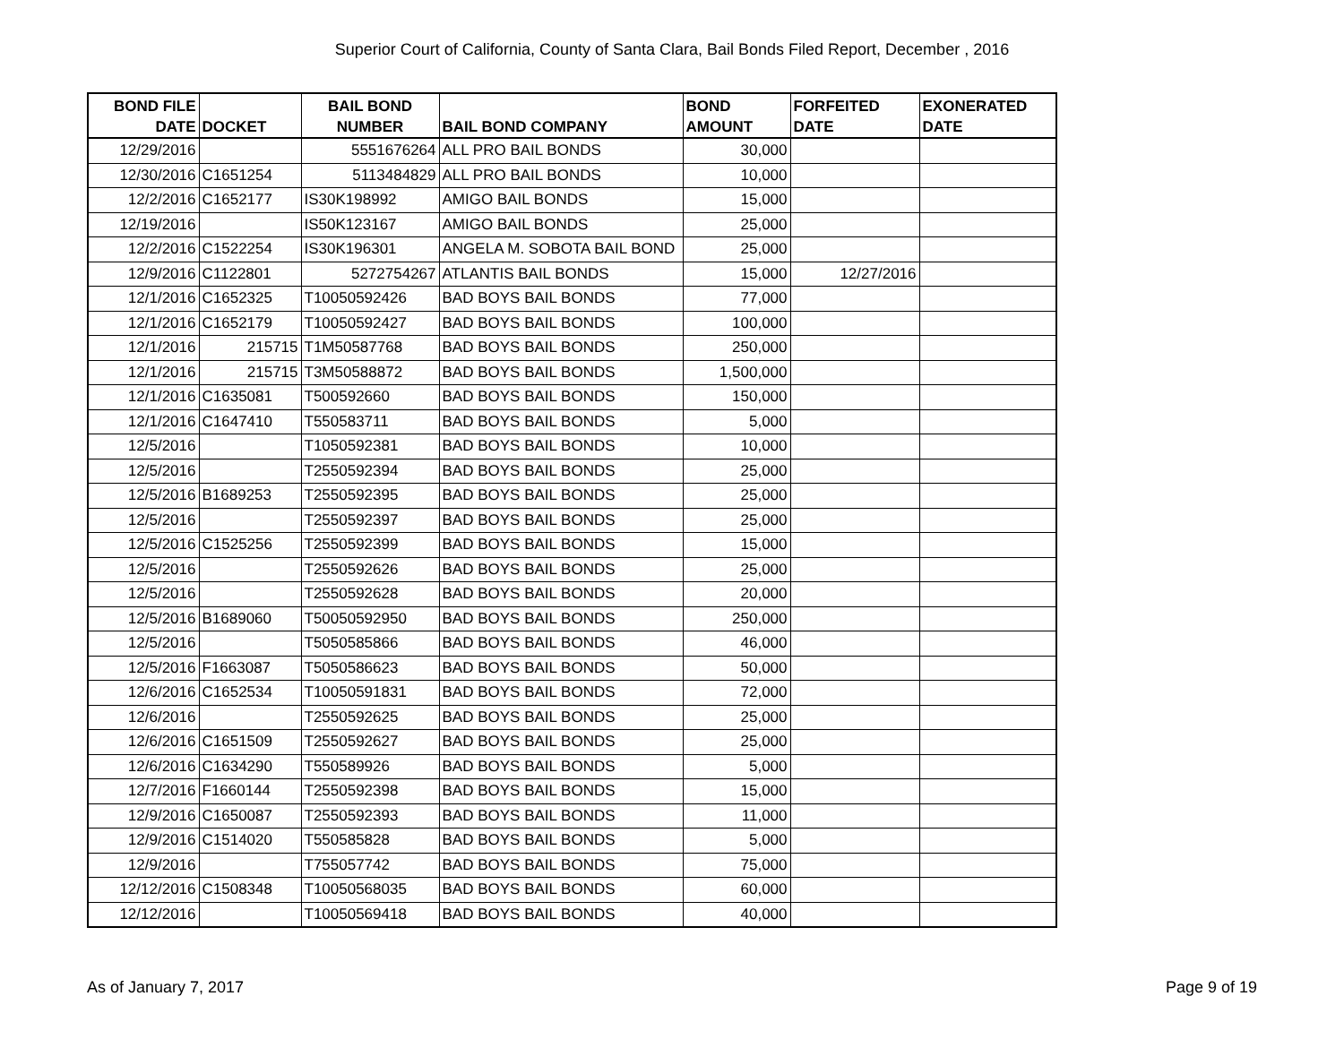Superior Court of California, County of Santa Clara, Bail Bonds Filed Report, December , 2016
| BOND FILE DATE | DOCKET | BAIL BOND NUMBER | BAIL BOND COMPANY | BOND AMOUNT | FORFEITED DATE | EXONERATED DATE |
| --- | --- | --- | --- | --- | --- | --- |
| 12/29/2016 | | 5551676264 | ALL PRO BAIL BONDS | 30,000 | | |
| 12/30/2016 | C1651254 | 5113484829 | ALL PRO BAIL BONDS | 10,000 | | |
| 12/2/2016 | C1652177 | IS30K198992 | AMIGO BAIL BONDS | 15,000 | | |
| 12/19/2016 | | IS50K123167 | AMIGO BAIL BONDS | 25,000 | | |
| 12/2/2016 | C1522254 | IS30K196301 | ANGELA M. SOBOTA BAIL BOND | 25,000 | | |
| 12/9/2016 | C1122801 | 5272754267 | ATLANTIS BAIL BONDS | 15,000 | 12/27/2016 | |
| 12/1/2016 | C1652325 | T10050592426 | BAD BOYS BAIL BONDS | 77,000 | | |
| 12/1/2016 | C1652179 | T10050592427 | BAD BOYS BAIL BONDS | 100,000 | | |
| 12/1/2016 | 215715 | T1M50587768 | BAD BOYS BAIL BONDS | 250,000 | | |
| 12/1/2016 | 215715 | T3M50588872 | BAD BOYS BAIL BONDS | 1,500,000 | | |
| 12/1/2016 | C1635081 | T500592660 | BAD BOYS BAIL BONDS | 150,000 | | |
| 12/1/2016 | C1647410 | T550583711 | BAD BOYS BAIL BONDS | 5,000 | | |
| 12/5/2016 | | T1050592381 | BAD BOYS BAIL BONDS | 10,000 | | |
| 12/5/2016 | | T2550592394 | BAD BOYS BAIL BONDS | 25,000 | | |
| 12/5/2016 | B1689253 | T2550592395 | BAD BOYS BAIL BONDS | 25,000 | | |
| 12/5/2016 | | T2550592397 | BAD BOYS BAIL BONDS | 25,000 | | |
| 12/5/2016 | C1525256 | T2550592399 | BAD BOYS BAIL BONDS | 15,000 | | |
| 12/5/2016 | | T2550592626 | BAD BOYS BAIL BONDS | 25,000 | | |
| 12/5/2016 | | T2550592628 | BAD BOYS BAIL BONDS | 20,000 | | |
| 12/5/2016 | B1689060 | T50050592950 | BAD BOYS BAIL BONDS | 250,000 | | |
| 12/5/2016 | | T5050585866 | BAD BOYS BAIL BONDS | 46,000 | | |
| 12/5/2016 | F1663087 | T5050586623 | BAD BOYS BAIL BONDS | 50,000 | | |
| 12/6/2016 | C1652534 | T10050591831 | BAD BOYS BAIL BONDS | 72,000 | | |
| 12/6/2016 | | T2550592625 | BAD BOYS BAIL BONDS | 25,000 | | |
| 12/6/2016 | C1651509 | T2550592627 | BAD BOYS BAIL BONDS | 25,000 | | |
| 12/6/2016 | C1634290 | T550589926 | BAD BOYS BAIL BONDS | 5,000 | | |
| 12/7/2016 | F1660144 | T2550592398 | BAD BOYS BAIL BONDS | 15,000 | | |
| 12/9/2016 | C1650087 | T2550592393 | BAD BOYS BAIL BONDS | 11,000 | | |
| 12/9/2016 | C1514020 | T550585828 | BAD BOYS BAIL BONDS | 5,000 | | |
| 12/9/2016 | | T755057742 | BAD BOYS BAIL BONDS | 75,000 | | |
| 12/12/2016 | C1508348 | T10050568035 | BAD BOYS BAIL BONDS | 60,000 | | |
| 12/12/2016 | | T10050569418 | BAD BOYS BAIL BONDS | 40,000 | | |
As of January 7, 2017 Page 9 of 19